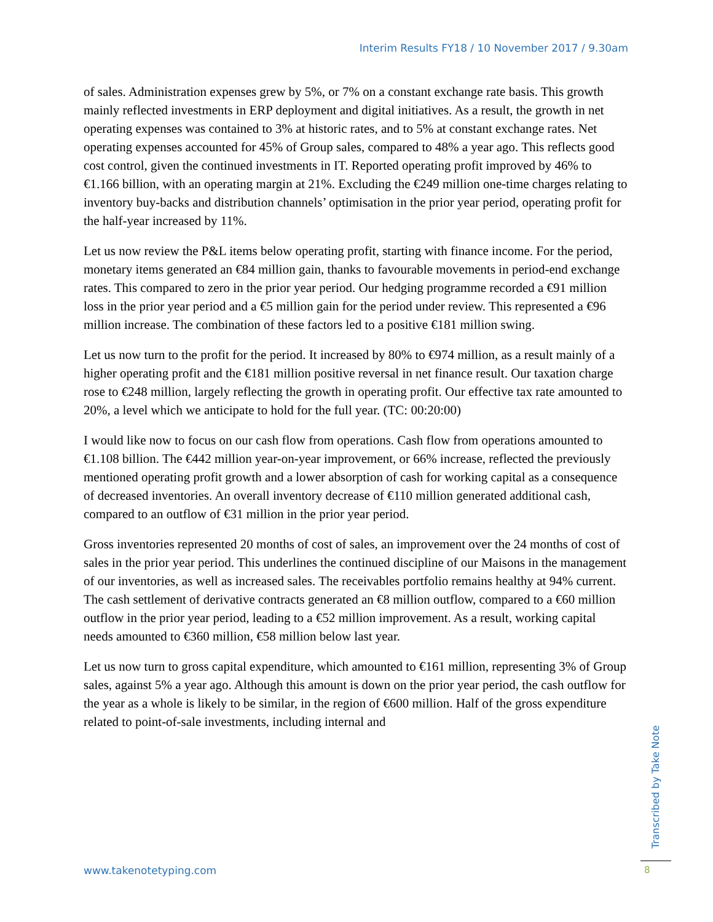Interim Results FY18 / 10 November 2017 / 9.30am
of sales. Administration expenses grew by 5%, or 7% on a constant exchange rate basis. This growth mainly reflected investments in ERP deployment and digital initiatives. As a result, the growth in net operating expenses was contained to 3% at historic rates, and to 5% at constant exchange rates. Net operating expenses accounted for 45% of Group sales, compared to 48% a year ago. This reflects good cost control, given the continued investments in IT. Reported operating profit improved by 46% to €1.166 billion, with an operating margin at 21%. Excluding the €249 million one-time charges relating to inventory buy-backs and distribution channels’ optimisation in the prior year period, operating profit for the half-year increased by 11%.
Let us now review the P&L items below operating profit, starting with finance income. For the period, monetary items generated an €84 million gain, thanks to favourable movements in period-end exchange rates. This compared to zero in the prior year period. Our hedging programme recorded a €91 million loss in the prior year period and a €5 million gain for the period under review. This represented a €96 million increase. The combination of these factors led to a positive €181 million swing.
Let us now turn to the profit for the period. It increased by 80% to €974 million, as a result mainly of a higher operating profit and the €181 million positive reversal in net finance result. Our taxation charge rose to €248 million, largely reflecting the growth in operating profit. Our effective tax rate amounted to 20%, a level which we anticipate to hold for the full year. (TC: 00:20:00)
I would like now to focus on our cash flow from operations. Cash flow from operations amounted to €1.108 billion. The €442 million year-on-year improvement, or 66% increase, reflected the previously mentioned operating profit growth and a lower absorption of cash for working capital as a consequence of decreased inventories. An overall inventory decrease of €110 million generated additional cash, compared to an outflow of €31 million in the prior year period.
Gross inventories represented 20 months of cost of sales, an improvement over the 24 months of cost of sales in the prior year period. This underlines the continued discipline of our Maisons in the management of our inventories, as well as increased sales. The receivables portfolio remains healthy at 94% current. The cash settlement of derivative contracts generated an €8 million outflow, compared to a €60 million outflow in the prior year period, leading to a €52 million improvement. As a result, working capital needs amounted to €360 million, €58 million below last year.
Let us now turn to gross capital expenditure, which amounted to €161 million, representing 3% of Group sales, against 5% a year ago. Although this amount is down on the prior year period, the cash outflow for the year as a whole is likely to be similar, in the region of €600 million. Half of the gross expenditure related to point-of-sale investments, including internal and
Transcribed by Take Note
www.takenotetyping.com 8